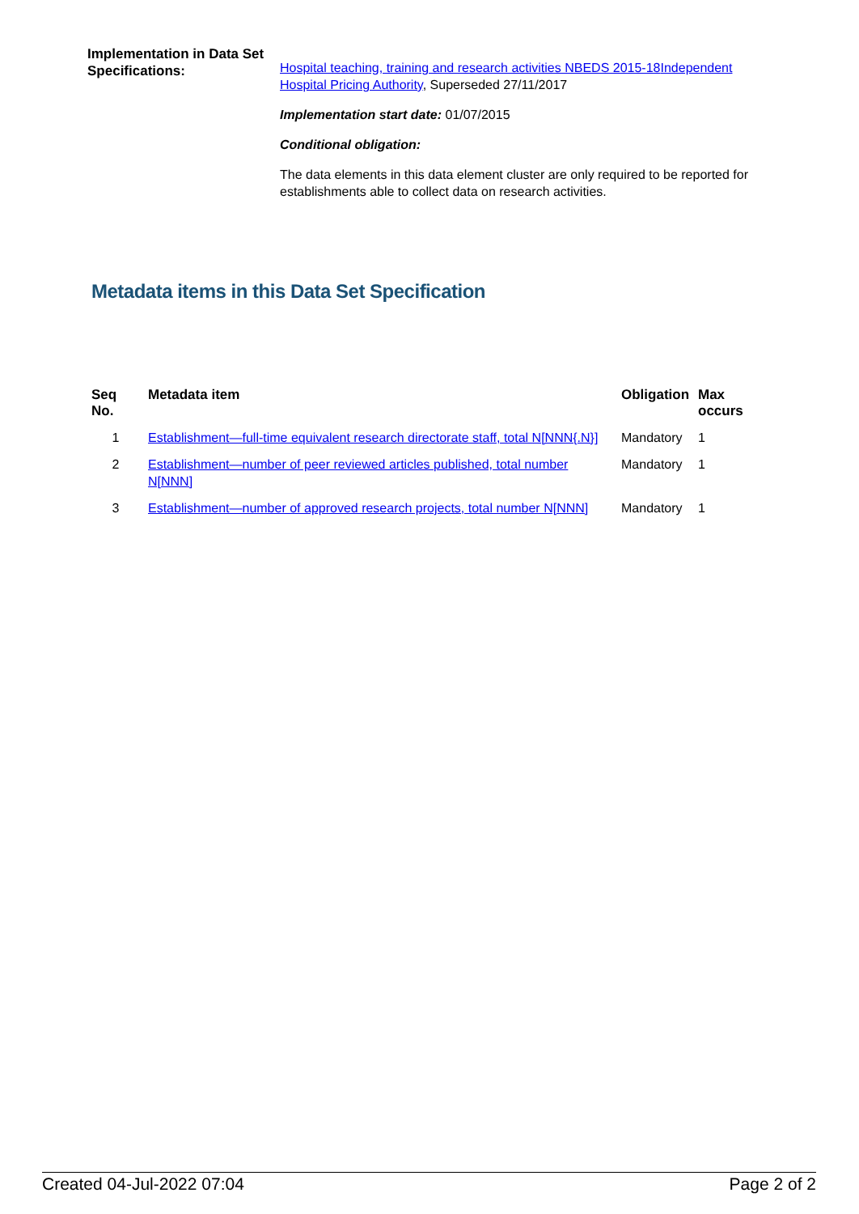Implementation in Data Set Specifications:
Hospital teaching, training and research activities NBEDS 2015-18 Independent Hospital Pricing Authority, Superseded 27/11/2017
Implementation start date: 01/07/2015
Conditional obligation:
The data elements in this data element cluster are only required to be reported for establishments able to collect data on research activities.
Metadata items in this Data Set Specification
| Seq No. | Metadata item | Obligation | Max occurs |
| --- | --- | --- | --- |
| 1 | Establishment—full-time equivalent research directorate staff, total N[NNN{.N}] | Mandatory | 1 |
| 2 | Establishment—number of peer reviewed articles published, total number N[NNN] | Mandatory | 1 |
| 3 | Establishment—number of approved research projects, total number N[NNN] | Mandatory | 1 |
Created 04-Jul-2022 07:04 Page 2 of 2